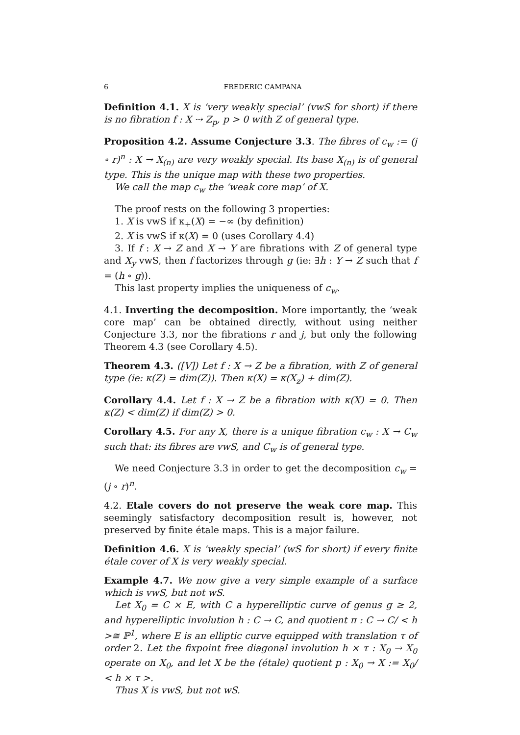6 FREDERIC CAMPANA
Definition 4.1. X is ‘very weakly special’ (vwS for short) if there is no fibration f : X ⇢ Z<sub>p</sub>, p > 0 with Z of general type.
Proposition 4.2. Assume Conjecture 3.3. The fibres of c<sub>w</sub> := (j ∘ r)<sup>n</sup> : X → X<sub>(n)</sub> are very weakly special. Its base X<sub>(n)</sub> is of general type. This is the unique map with these two properties.
We call the map c<sub>w</sub> the ‘weak core map’ of X.
The proof rests on the following 3 properties:
1. X is vwS if κ<sub>+</sub>(X) = −∞ (by definition)
2. X is vwS if κ(X) = 0 (uses Corollary 4.4)
3. If f : X → Z and X → Y are fibrations with Z of general type and X<sub>y</sub> vwS, then f factorizes through g (ie: ∃h : Y → Z such that f = (h ∘ g)).
This last property implies the uniqueness of c<sub>w</sub>.
4.1. Inverting the decomposition. More importantly, the ‘weak core map’ can be obtained directly, without using neither Conjecture 3.3, nor the fibrations r and j, but only the following Theorem 4.3 (see Corollary 4.5).
Theorem 4.3. ([V]) Let f : X → Z be a fibration, with Z of general type (ie: κ(Z) = dim(Z)). Then κ(X) = κ(X<sub>z</sub>) + dim(Z).
Corollary 4.4. Let f : X → Z be a fibration with κ(X) = 0. Then κ(Z) < dim(Z) if dim(Z) > 0.
Corollary 4.5. For any X, there is a unique fibration c<sub>w</sub> : X → C<sub>w</sub> such that: its fibres are vwS, and C<sub>w</sub> is of general type.
We need Conjecture 3.3 in order to get the decomposition c<sub>w</sub> = (j ∘ r)<sup>n</sup>.
4.2. Etale covers do not preserve the weak core map. This seemingly satisfactory decomposition result is, however, not preserved by finite étale maps. This is a major failure.
Definition 4.6. X is ‘weakly special’ (wS for short) if every finite étale cover of X is very weakly special.
Example 4.7. We now give a very simple example of a surface which is vwS, but not wS.
Let X<sub>0</sub> = C × E, with C a hyperelliptic curve of genus g ≥ 2, and hyperelliptic involution h : C → C, and quotient π : C → C/ < h >≅ ℙ<sup>1</sup>, where E is an elliptic curve equipped with translation τ of order 2. Let the fixpoint free diagonal involution h × τ : X<sub>0</sub> → X<sub>0</sub> operate on X<sub>0</sub>, and let X be the (étale) quotient p : X<sub>0</sub> → X := X<sub>0</sub>/ < h × τ >.
Thus X is vwS, but not wS.